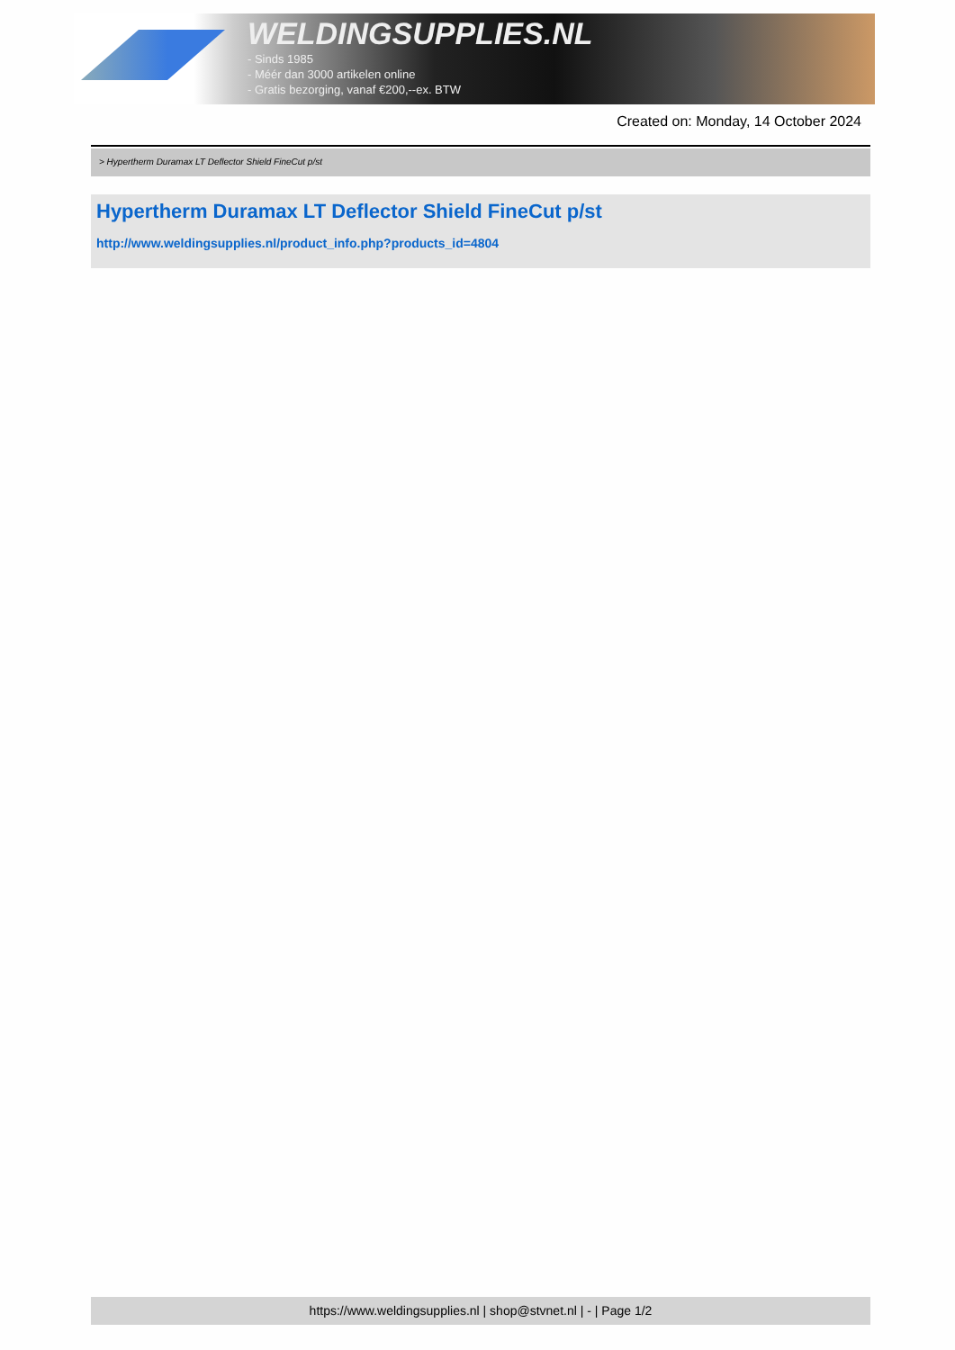WELDINGSUPPLIES.NL
- Sinds 1985
- Méér dan 3000 artikelen online
- Gratis bezorging, vanaf €200,--ex. BTW
Created on: Monday, 14 October 2024
> Hypertherm Duramax LT Deflector Shield FineCut p/st
Hypertherm Duramax LT Deflector Shield FineCut p/st
http://www.weldingsupplies.nl/product_info.php?products_id=4804
https://www.weldingsupplies.nl | shop@stvnet.nl | - | Page 1/2